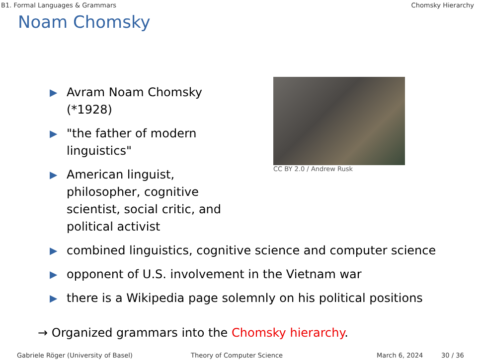B1. Formal Languages & Grammars Chomsky Hierarchy
Noam Chomsky
▶ Avram Noam Chomsky (*1928)
▶ "the father of modern linguistics"
▶ American linguist, philosopher, cognitive scientist, social critic, and political activist
CC BY 2.0 / Andrew Rusk
▶ combined linguistics, cognitive science and computer science
▶ opponent of U.S. involvement in the Vietnam war
▶ there is a Wikipedia page solemnly on his political positions
→ Organized grammars into the Chomsky hierarchy.
Gabriele Röger (University of Basel) Theory of Computer Science March 6, 2024 30 / 36